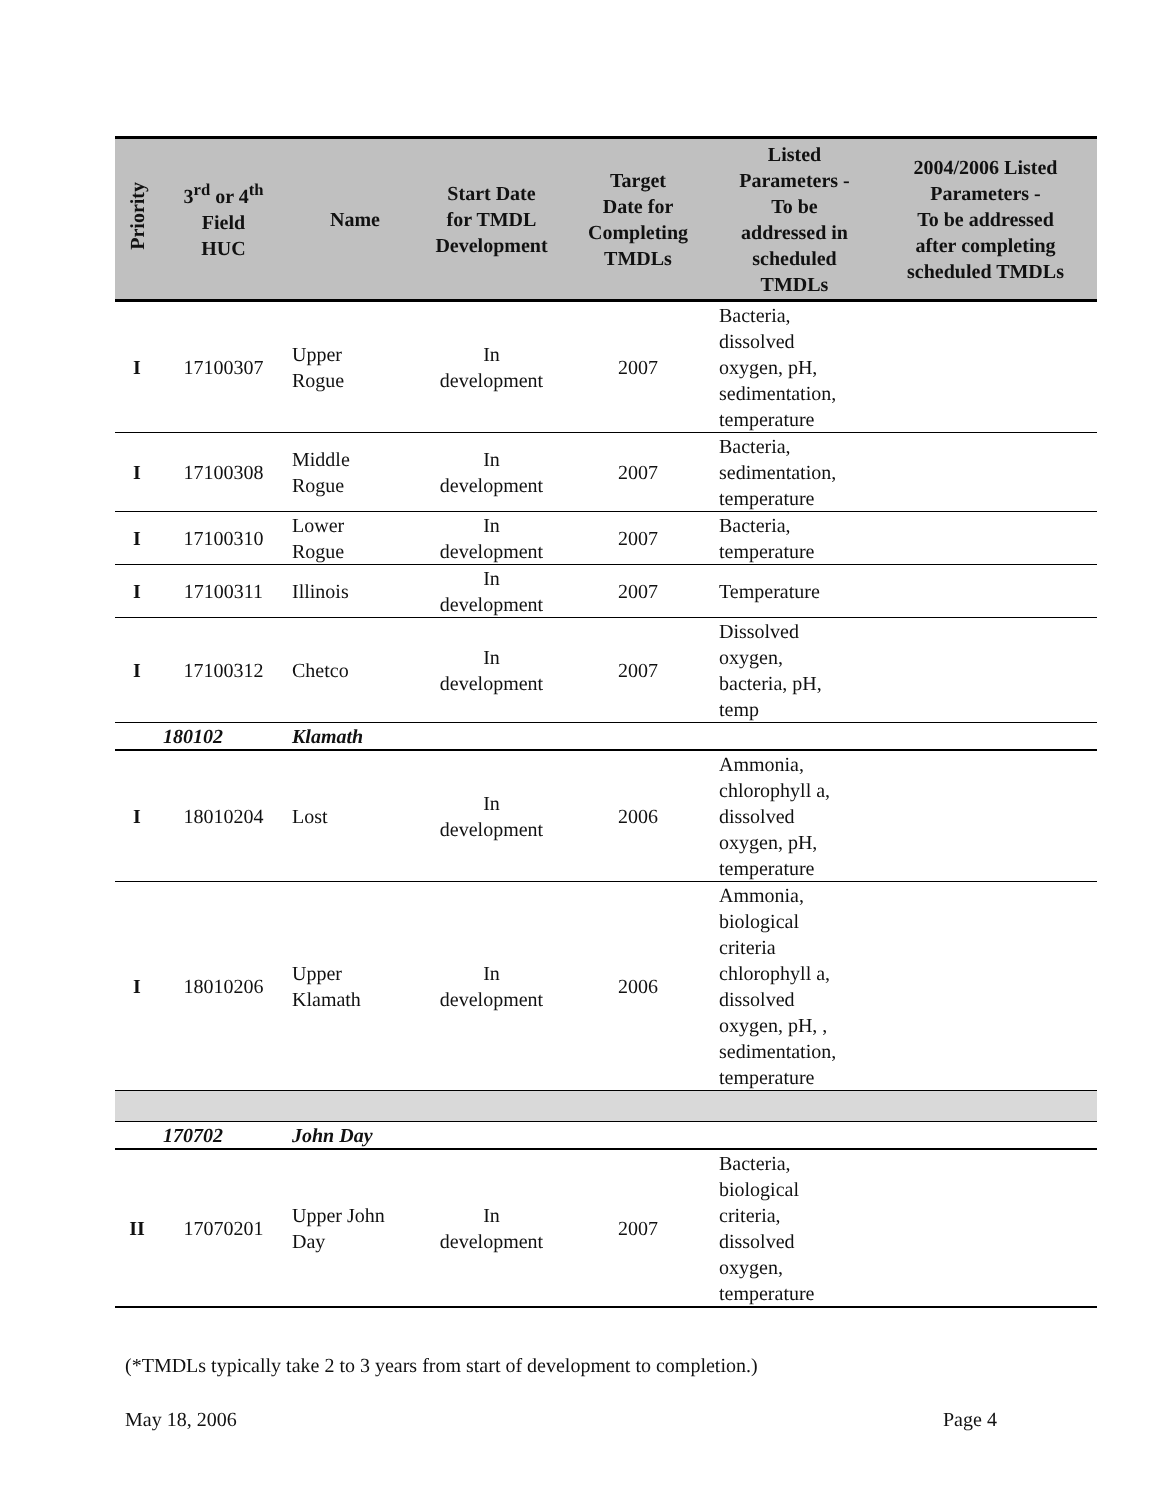| Priority | 3<sup>rd</sup> or 4<sup>th</sup> Field HUC | Name | Start Date for TMDL Development | Target Date for Completing TMDLs | Listed Parameters - To be addressed in scheduled TMDLs | 2004/2006 Listed Parameters - To be addressed after completing scheduled TMDLs |
| --- | --- | --- | --- | --- | --- | --- |
| I | 17100307 | Upper Rogue | In development | 2007 | Bacteria, dissolved oxygen, pH, sedimentation, temperature | |
| I | 17100308 | Middle Rogue | In development | 2007 | Bacteria, sedimentation, temperature | |
| I | 17100310 | Lower Rogue | In development | 2007 | Bacteria, temperature | |
| I | 17100311 | Illinois | In development | 2007 | Temperature | |
| I | 17100312 | Chetco | In development | 2007 | Dissolved oxygen, bacteria, pH, temp | |
| | 180102 | Klamath | | | | |
| I | 18010204 | Lost | In development | 2006 | Ammonia, chlorophyll a, dissolved oxygen, pH, temperature | |
| I | 18010206 | Upper Klamath | In development | 2006 | Ammonia, biological criteria chlorophyll a, dissolved oxygen, pH, , sedimentation, temperature | |
| | 170702 | John Day | | | | |
| II | 17070201 | Upper John Day | In development | 2007 | Bacteria, biological criteria, dissolved oxygen, temperature | |
(*TMDLs typically take 2 to 3 years from start of development to completion.)
May 18, 2006 Page 4